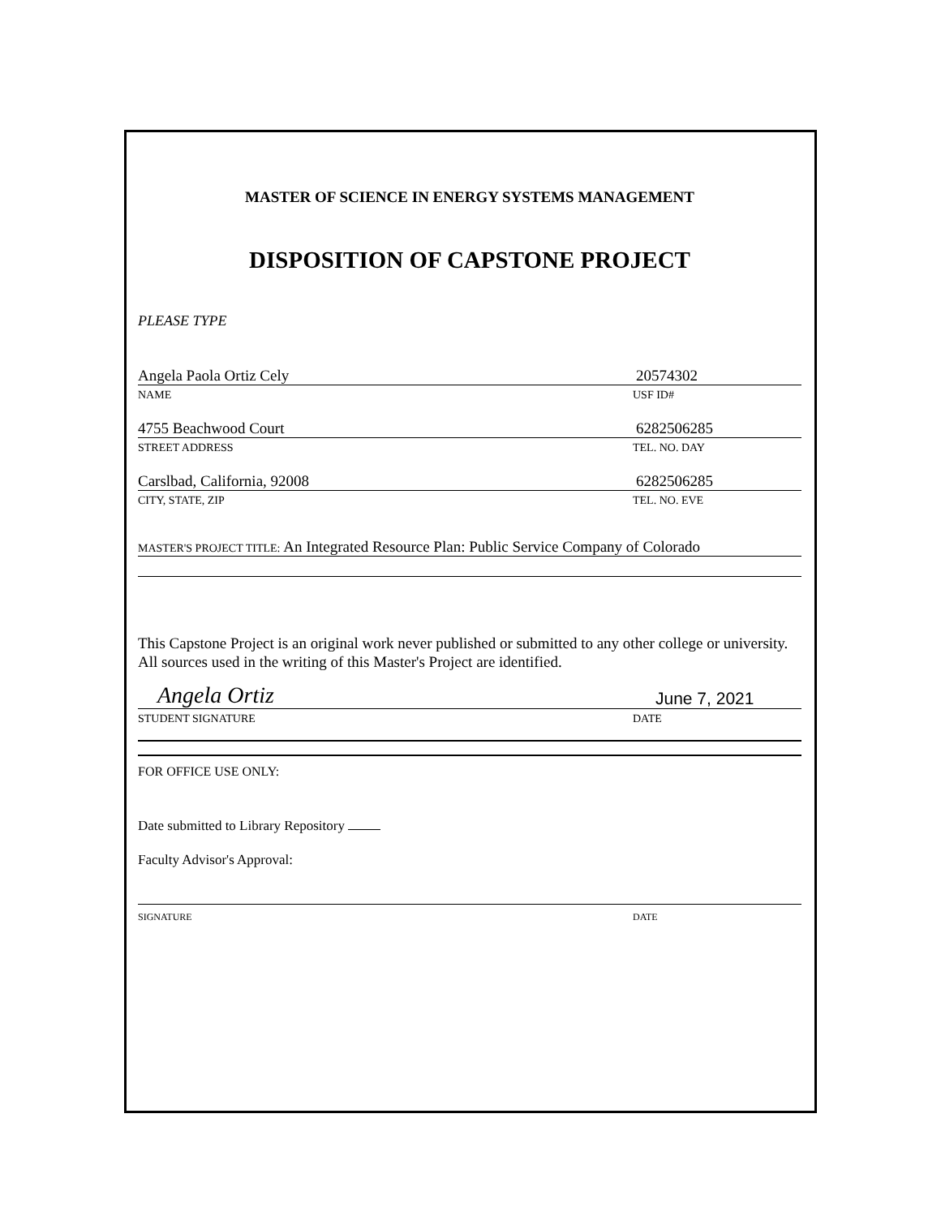MASTER OF SCIENCE IN ENERGY SYSTEMS MANAGEMENT
DISPOSITION OF CAPSTONE PROJECT
PLEASE TYPE
Angela Paola Ortiz Cely 20574302
NAME USF ID#
4755 Beachwood Court 6282506285
STREET ADDRESS TEL. NO. DAY
Carslbad, California, 92008 6282506285
CITY, STATE, ZIP TEL. NO. EVE
MASTER'S PROJECT TITLE: An Integrated Resource Plan: Public Service Company of Colorado
This Capstone Project is an original work never published or submitted to any other college or university. All sources used in the writing of this Master's Project are identified.
Angela Ortiz June 7, 2021
STUDENT SIGNATURE DATE
FOR OFFICE USE ONLY:
Date submitted to Library Repository
Faculty Advisor's Approval:
SIGNATURE DATE